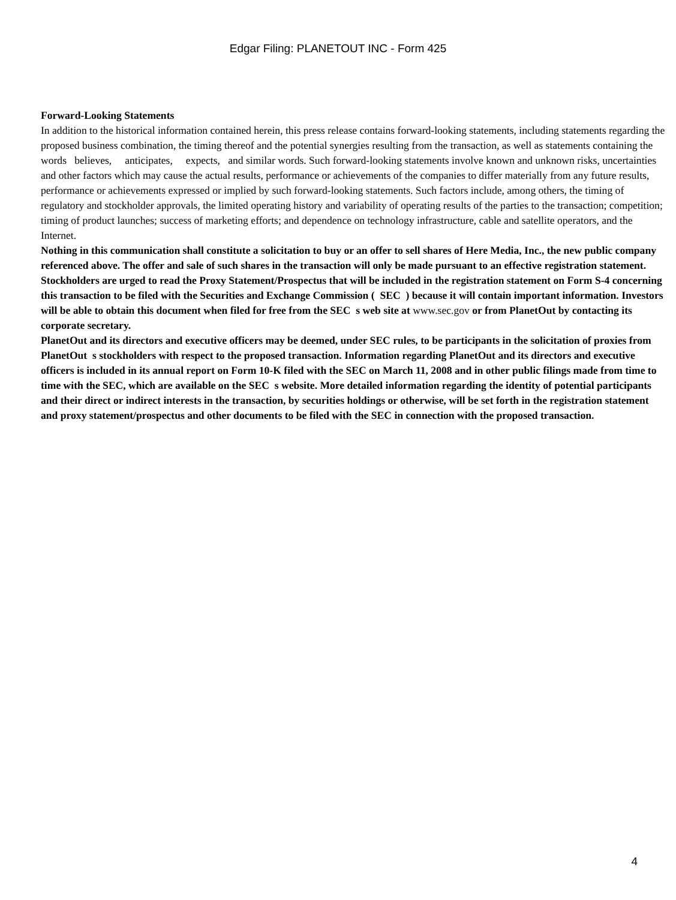Edgar Filing: PLANETOUT INC - Form 425
Forward-Looking Statements
In addition to the historical information contained herein, this press release contains forward-looking statements, including statements regarding the proposed business combination, the timing thereof and the potential synergies resulting from the transaction, as well as statements containing the words believes, anticipates, expects, and similar words. Such forward-looking statements involve known and unknown risks, uncertainties and other factors which may cause the actual results, performance or achievements of the companies to differ materially from any future results, performance or achievements expressed or implied by such forward-looking statements. Such factors include, among others, the timing of regulatory and stockholder approvals, the limited operating history and variability of operating results of the parties to the transaction; competition; timing of product launches; success of marketing efforts; and dependence on technology infrastructure, cable and satellite operators, and the Internet.
Nothing in this communication shall constitute a solicitation to buy or an offer to sell shares of Here Media, Inc., the new public company referenced above. The offer and sale of such shares in the transaction will only be made pursuant to an effective registration statement. Stockholders are urged to read the Proxy Statement/Prospectus that will be included in the registration statement on Form S-4 concerning this transaction to be filed with the Securities and Exchange Commission ( SEC ) because it will contain important information. Investors will be able to obtain this document when filed for free from the SEC s web site at www.sec.gov or from PlanetOut by contacting its corporate secretary.
PlanetOut and its directors and executive officers may be deemed, under SEC rules, to be participants in the solicitation of proxies from PlanetOut s stockholders with respect to the proposed transaction. Information regarding PlanetOut and its directors and executive officers is included in its annual report on Form 10-K filed with the SEC on March 11, 2008 and in other public filings made from time to time with the SEC, which are available on the SEC s website. More detailed information regarding the identity of potential participants and their direct or indirect interests in the transaction, by securities holdings or otherwise, will be set forth in the registration statement and proxy statement/prospectus and other documents to be filed with the SEC in connection with the proposed transaction.
4